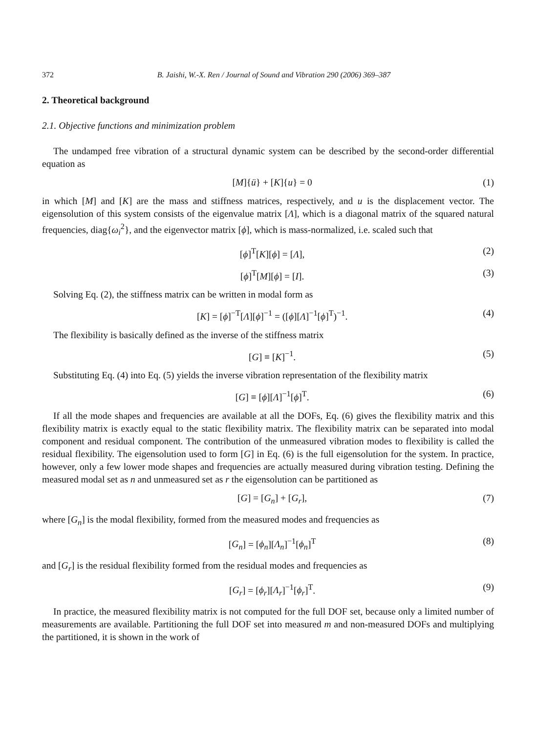372 B. Jaishi, W.-X. Ren / Journal of Sound and Vibration 290 (2006) 369–387
2. Theoretical background
2.1. Objective functions and minimization problem
The undamped free vibration of a structural dynamic system can be described by the second-order differential equation as
[M]{ü} + [K]{u} = 0 (1)
in which [M] and [K] are the mass and stiffness matrices, respectively, and u is the displacement vector. The eigensolution of this system consists of the eigenvalue matrix [Λ], which is a diagonal matrix of the squared natural frequencies, diag{ω<sub>i</sub><sup>2</sup>}, and the eigenvector matrix [ϕ], which is mass-normalized, i.e. scaled such that
[ϕ]<sup>T</sup>[K][ϕ] = [Λ], (2)
[ϕ]<sup>T</sup>[M][ϕ] = [I]. (3)
Solving Eq. (2), the stiffness matrix can be written in modal form as
[K] = [ϕ]<sup>−T</sup>[Λ][ϕ]<sup>−1</sup> = ([ϕ][Λ]<sup>−1</sup>[ϕ]<sup>T</sup>)<sup>−1</sup>. (4)
The flexibility is basically defined as the inverse of the stiffness matrix
[G] ≡ [K]<sup>−1</sup>. (5)
Substituting Eq. (4) into Eq. (5) yields the inverse vibration representation of the flexibility matrix
[G] ≡ [ϕ][Λ]<sup>−1</sup>[ϕ]<sup>T</sup>. (6)
If all the mode shapes and frequencies are available at all the DOFs, Eq. (6) gives the flexibility matrix and this flexibility matrix is exactly equal to the static flexibility matrix. The flexibility matrix can be separated into modal component and residual component. The contribution of the unmeasured vibration modes to flexibility is called the residual flexibility. The eigensolution used to form [G] in Eq. (6) is the full eigensolution for the system. In practice, however, only a few lower mode shapes and frequencies are actually measured during vibration testing. Defining the measured modal set as n and unmeasured set as r the eigensolution can be partitioned as
[G] = [G<sub>n</sub>] + [G<sub>r</sub>], (7)
where [G<sub>n</sub>] is the modal flexibility, formed from the measured modes and frequencies as
[G<sub>n</sub>] = [ϕ<sub>n</sub>][Λ<sub>n</sub>]<sup>−1</sup>[ϕ<sub>n</sub>]<sup>T</sup> (8)
and [G<sub>r</sub>] is the residual flexibility formed from the residual modes and frequencies as
[G<sub>r</sub>] = [ϕ<sub>r</sub>][Λ<sub>r</sub>]<sup>−1</sup>[ϕ<sub>r</sub>]<sup>T</sup>. (9)
In practice, the measured flexibility matrix is not computed for the full DOF set, because only a limited number of measurements are available. Partitioning the full DOF set into measured m and non-measured DOFs and multiplying the partitioned, it is shown in the work of